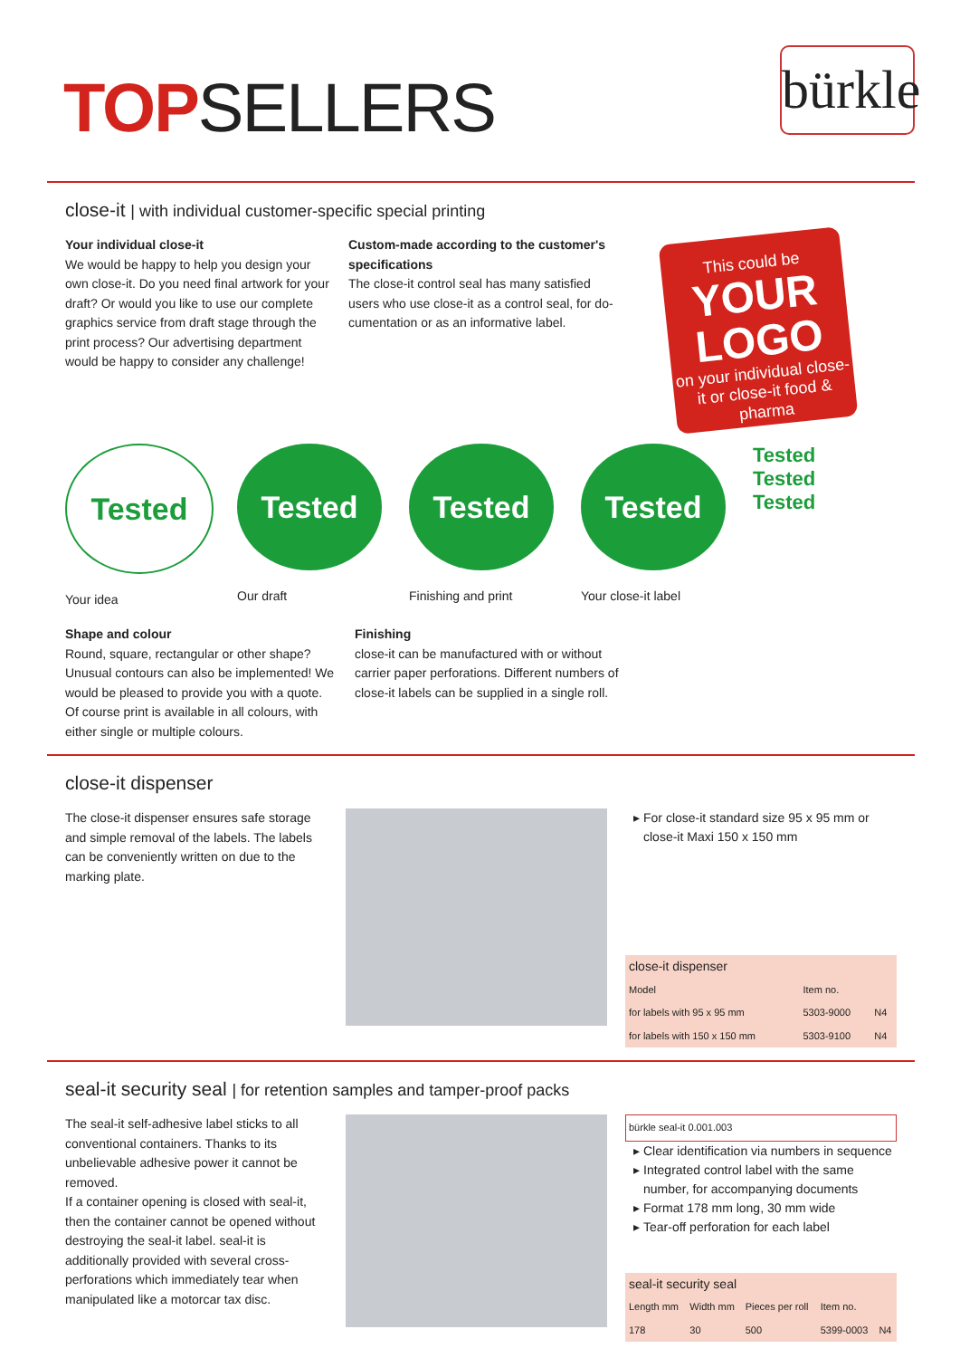TOPSELLERS
bürkle
close-it | with individual customer-specific special printing
Your individual close-it
We would be happy to help you design your own close-it. Do you need final artwork for your draft? Or would you like to use our complete graphics service from draft stage through the print process? Our advertising department would be happy to consider any challenge!
Custom-made according to the customer's specifications
The close-it control seal has many satisfied users who use close-it as a control seal, for do­cumentation or as an informative label.
This could be
YOUR LOGO
on your individual close-it or close-it food & pharma
Tested
Your idea
Tested
Our draft
Tested
Finishing and print
Tested
Your close-it label
Tested
Tested
Tested
Shape and colour
Round, square, rectangular or other shape? Unusual contours can also be implemented! We would be pleased to provide you with a quote. Of course print is available in all colours, with either single or multiple colours.
Finishing
close-it can be manufactured with or without carrier paper perforations. Different numbers of close-it labels can be supplied in a single roll.
close-it dispenser
The close-it dispenser ensures safe storage and simple removal of the labels. The labels can be conveniently written on due to the marking plate.
For close-it standard size 95 x 95 mm or close-it Maxi 150 x 150 mm
| close-it dispenser | | |
| Model | Item no. | |
| for labels with 95 x 95 mm | 5303-9000 | N4 |
| for labels with 150 x 150 mm | 5303-9100 | N4 |
seal-it security seal | for retention samples and tamper-proof packs
The seal-it self-adhesive label sticks to all conventional containers. Thanks to its unbelievable adhesive power it cannot be removed.
If a container opening is closed with seal-it, then the container cannot be opened without destroying the seal-it label. seal-it is additionally provided with several cross-perforations which immediately tear when manipulated like a motorcar tax disc.
bürkle seal-it 0.001.003
Clear identification via numbers in sequence
Integrated control label with the same number, for accompanying documents
Format 178 mm long, 30 mm wide
Tear-off perforation for each label
| seal-it security seal | | | | |
| Length mm | Width mm | Pieces per roll | Item no. | |
| 178 | 30 | 500 | 5399-0003 | N4 |